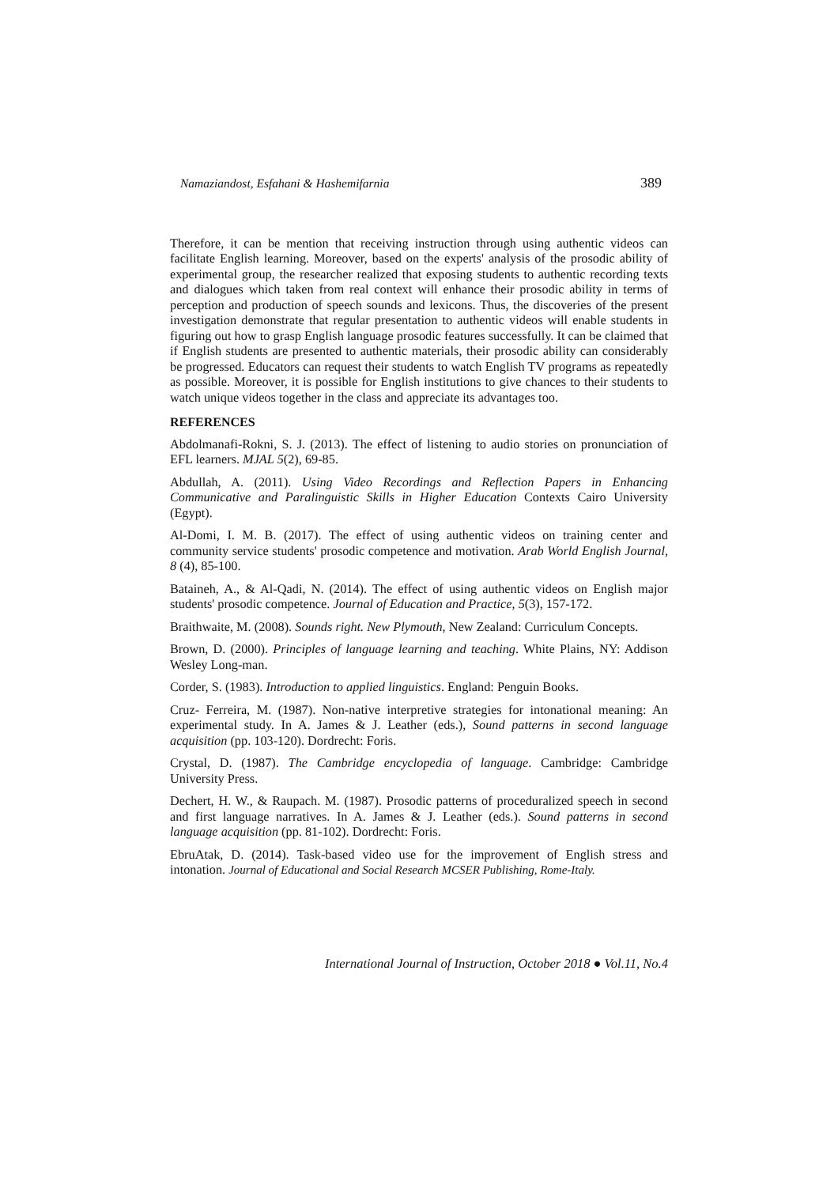Namaziandost, Esfahani & Hashemifarnia 389
Therefore, it can be mention that receiving instruction through using authentic videos can facilitate English learning. Moreover, based on the experts' analysis of the prosodic ability of experimental group, the researcher realized that exposing students to authentic recording texts and dialogues which taken from real context will enhance their prosodic ability in terms of perception and production of speech sounds and lexicons. Thus, the discoveries of the present investigation demonstrate that regular presentation to authentic videos will enable students in figuring out how to grasp English language prosodic features successfully. It can be claimed that if English students are presented to authentic materials, their prosodic ability can considerably be progressed. Educators can request their students to watch English TV programs as repeatedly as possible. Moreover, it is possible for English institutions to give chances to their students to watch unique videos together in the class and appreciate its advantages too.
REFERENCES
Abdolmanafi-Rokni, S. J. (2013). The effect of listening to audio stories on pronunciation of EFL learners. MJAL 5(2), 69-85.
Abdullah, A. (2011). Using Video Recordings and Reflection Papers in Enhancing Communicative and Paralinguistic Skills in Higher Education Contexts Cairo University (Egypt).
Al-Domi, I. M. B. (2017). The effect of using authentic videos on training center and community service students' prosodic competence and motivation. Arab World English Journal, 8 (4), 85-100.
Bataineh, A., & Al-Qadi, N. (2014). The effect of using authentic videos on English major students' prosodic competence. Journal of Education and Practice, 5(3), 157-172.
Braithwaite, M. (2008). Sounds right. New Plymouth, New Zealand: Curriculum Concepts.
Brown, D. (2000). Principles of language learning and teaching. White Plains, NY: Addison Wesley Long-man.
Corder, S. (1983). Introduction to applied linguistics. England: Penguin Books.
Cruz- Ferreira, M. (1987). Non-native interpretive strategies for intonational meaning: An experimental study. In A. James & J. Leather (eds.), Sound patterns in second language acquisition (pp. 103-120). Dordrecht: Foris.
Crystal, D. (1987). The Cambridge encyclopedia of language. Cambridge: Cambridge University Press.
Dechert, H. W., & Raupach. M. (1987). Prosodic patterns of proceduralized speech in second and first language narratives. In A. James & J. Leather (eds.). Sound patterns in second language acquisition (pp. 81-102). Dordrecht: Foris.
EbruAtak, D. (2014). Task-based video use for the improvement of English stress and intonation. Journal of Educational and Social Research MCSER Publishing, Rome-Italy.
International Journal of Instruction, October 2018 ● Vol.11, No.4